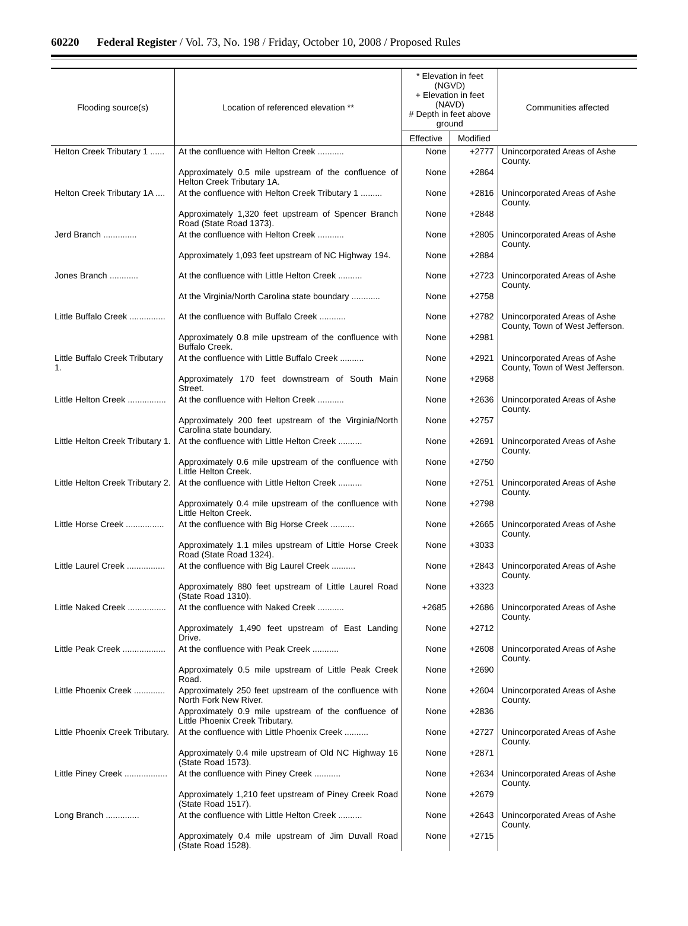60220 Federal Register / Vol. 73, No. 198 / Friday, October 10, 2008 / Proposed Rules
| Flooding source(s) | Location of referenced elevation ** | * Elevation in feet (NGVD) + Elevation in feet (NAVD) # Depth in feet above ground | | Communities affected |
| --- | --- | --- | --- | --- |
| | | Effective | Modified | |
| Helton Creek Tributary 1 ...... | At the confluence with Helton Creek ........... | None | +2777 | Unincorporated Areas of Ashe County. |
| | Approximately 0.5 mile upstream of the confluence of Helton Creek Tributary 1A. | None | +2864 | |
| Helton Creek Tributary 1A .... | At the confluence with Helton Creek Tributary 1 ......... | None | +2816 | Unincorporated Areas of Ashe County. |
| | Approximately 1,320 feet upstream of Spencer Branch Road (State Road 1373). | None | +2848 | |
| Jerd Branch .............. | At the confluence with Helton Creek ........... | None | +2805 | Unincorporated Areas of Ashe County. |
| | Approximately 1,093 feet upstream of NC Highway 194. | None | +2884 | |
| Jones Branch ............ | At the confluence with Little Helton Creek .......... | None | +2723 | Unincorporated Areas of Ashe County. |
| | At the Virginia/North Carolina state boundary ............ | None | +2758 | |
| Little Buffalo Creek ............... | At the confluence with Buffalo Creek ........... | None | +2782 | Unincorporated Areas of Ashe County, Town of West Jefferson. |
| | Approximately 0.8 mile upstream of the confluence with Buffalo Creek. | None | +2981 | |
| Little Buffalo Creek Tributary 1. | At the confluence with Little Buffalo Creek .......... | None | +2921 | Unincorporated Areas of Ashe County, Town of West Jefferson. |
| | Approximately 170 feet downstream of South Main Street. | None | +2968 | |
| Little Helton Creek ................ | At the confluence with Helton Creek ........... | None | +2636 | Unincorporated Areas of Ashe County. |
| | Approximately 200 feet upstream of the Virginia/North Carolina state boundary. | None | +2757 | |
| Little Helton Creek Tributary 1. | At the confluence with Little Helton Creek .......... | None | +2691 | Unincorporated Areas of Ashe County. |
| | Approximately 0.6 mile upstream of the confluence with Little Helton Creek. | None | +2750 | |
| Little Helton Creek Tributary 2. | At the confluence with Little Helton Creek .......... | None | +2751 | Unincorporated Areas of Ashe County. |
| | Approximately 0.4 mile upstream of the confluence with Little Helton Creek. | None | +2798 | |
| Little Horse Creek ................ | At the confluence with Big Horse Creek .......... | None | +2665 | Unincorporated Areas of Ashe County. |
| | Approximately 1.1 miles upstream of Little Horse Creek Road (State Road 1324). | None | +3033 | |
| Little Laurel Creek ................ | At the confluence with Big Laurel Creek .......... | None | +2843 | Unincorporated Areas of Ashe County. |
| | Approximately 880 feet upstream of Little Laurel Road (State Road 1310). | None | +3323 | |
| Little Naked Creek ................ | At the confluence with Naked Creek ........... | +2685 | +2686 | Unincorporated Areas of Ashe County. |
| | Approximately 1,490 feet upstream of East Landing Drive. | None | +2712 | |
| Little Peak Creek .................. | At the confluence with Peak Creek ........... | None | +2608 | Unincorporated Areas of Ashe County. |
| | Approximately 0.5 mile upstream of Little Peak Creek Road. | None | +2690 | |
| Little Phoenix Creek ............. | Approximately 250 feet upstream of the confluence with North Fork New River. | None | +2604 | Unincorporated Areas of Ashe County. |
| | Approximately 0.9 mile upstream of the confluence of Little Phoenix Creek Tributary. | None | +2836 | |
| Little Phoenix Creek Tributary. | At the confluence with Little Phoenix Creek .......... | None | +2727 | Unincorporated Areas of Ashe County. |
| | Approximately 0.4 mile upstream of Old NC Highway 16 (State Road 1573). | None | +2871 | |
| Little Piney Creek .................. | At the confluence with Piney Creek ........... | None | +2634 | Unincorporated Areas of Ashe County. |
| | Approximately 1,210 feet upstream of Piney Creek Road (State Road 1517). | None | +2679 | |
| Long Branch .............. | At the confluence with Little Helton Creek .......... | None | +2643 | Unincorporated Areas of Ashe County. |
| | Approximately 0.4 mile upstream of Jim Duvall Road (State Road 1528). | None | +2715 | |